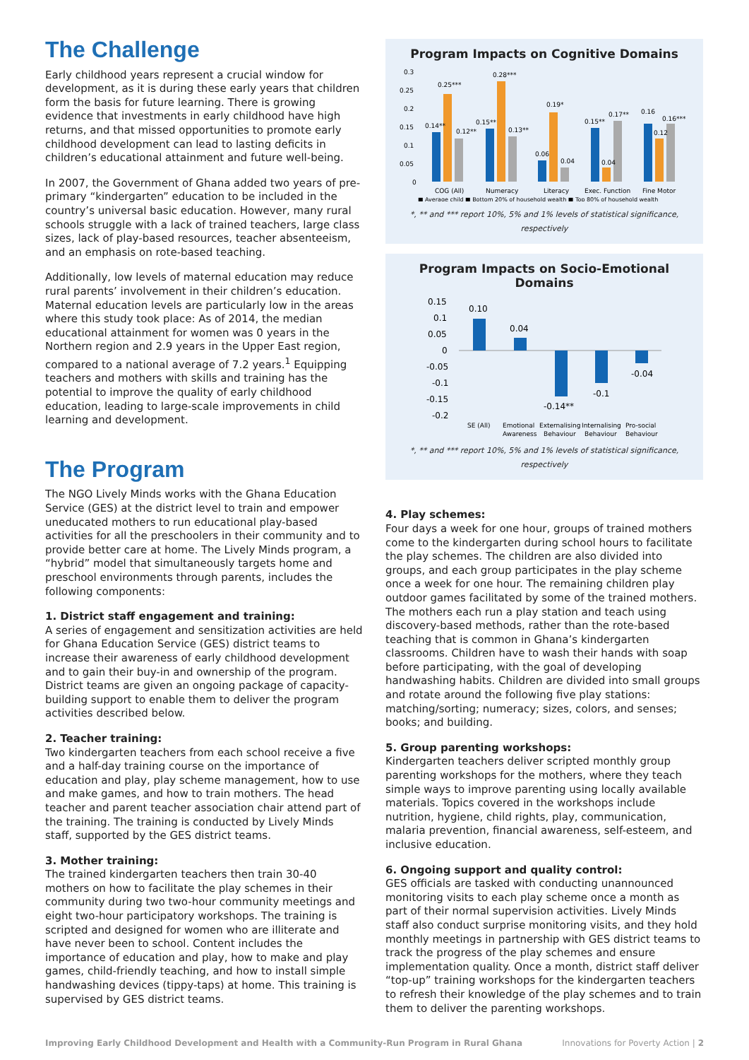The Challenge
Early childhood years represent a crucial window for development, as it is during these early years that children form the basis for future learning. There is growing evidence that investments in early childhood have high returns, and that missed opportunities to promote early childhood development can lead to lasting deficits in children’s educational attainment and future well-being.
In 2007, the Government of Ghana added two years of pre-primary “kindergarten” education to be included in the country’s universal basic education. However, many rural schools struggle with a lack of trained teachers, large class sizes, lack of play-based resources, teacher absenteeism, and an emphasis on rote-based teaching.
Additionally, low levels of maternal education may reduce rural parents’ involvement in their children’s education. Maternal education levels are particularly low in the areas where this study took place: As of 2014, the median educational attainment for women was 0 years in the Northern region and 2.9 years in the Upper East region, compared to a national average of 7.2 years.<sup>1</sup> Equipping teachers and mothers with skills and training has the potential to improve the quality of early childhood education, leading to large-scale improvements in child learning and development.
The Program
The NGO Lively Minds works with the Ghana Education Service (GES) at the district level to train and empower uneducated mothers to run educational play-based activities for all the preschoolers in their community and to provide better care at home. The Lively Minds program, a “hybrid” model that simultaneously targets home and preschool environments through parents, includes the following components:
1. District staff engagement and training:
A series of engagement and sensitization activities are held for Ghana Education Service (GES) district teams to increase their awareness of early childhood development and to gain their buy-in and ownership of the program. District teams are given an ongoing package of capacity-building support to enable them to deliver the program activities described below.
2. Teacher training:
Two kindergarten teachers from each school receive a five and a half-day training course on the importance of education and play, play scheme management, how to use and make games, and how to train mothers. The head teacher and parent teacher association chair attend part of the training. The training is conducted by Lively Minds staff, supported by the GES district teams.
3. Mother training:
The trained kindergarten teachers then train 30-40 mothers on how to facilitate the play schemes in their community during two two-hour community meetings and eight two-hour participatory workshops. The training is scripted and designed for women who are illiterate and have never been to school. Content includes the importance of education and play, how to make and play games, child-friendly teaching, and how to install simple handwashing devices (tippy-taps) at home. This training is supervised by GES district teams.
Program Impacts on Cognitive Domains
0.3
0.25
0.2
0.15
0.1
0.05
0
0.14**
0.25***
0.12**
0.15**
0.28***
0.13**
0.06
0.19*
0.04
0.15**
0.04
0.17**
0.16
0.12
0.16***
COG (All)
Numeracy
Literacy
Exec. Function
Fine Motor
■ Average child ■ Bottom 20% of household wealth ■ Top 80% of household wealth
*, ** and *** report 10%, 5% and 1% levels of statistical significance, respectively
Program Impacts on Socio-Emotional Domains
0.15
0.1
0.05
0
-0.05
-0.1
-0.15
-0.2
0.10
0.04
-0.14**
-0.1
-0.04
SE (All)
Emotional
Externalising
Internalising
Pro-social
Awareness
Behaviour
Behaviour
Behaviour
*, ** and *** report 10%, 5% and 1% levels of statistical significance, respectively
4. Play schemes:
Four days a week for one hour, groups of trained mothers come to the kindergarten during school hours to facilitate the play schemes. The children are also divided into groups, and each group participates in the play scheme once a week for one hour. The remaining children play outdoor games facilitated by some of the trained mothers. The mothers each run a play station and teach using discovery-based methods, rather than the rote-based teaching that is common in Ghana’s kindergarten classrooms. Children have to wash their hands with soap before participating, with the goal of developing handwashing habits. Children are divided into small groups and rotate around the following five play stations: matching/sorting; numeracy; sizes, colors, and senses; books; and building.
5. Group parenting workshops:
Kindergarten teachers deliver scripted monthly group parenting workshops for the mothers, where they teach simple ways to improve parenting using locally available materials. Topics covered in the workshops include nutrition, hygiene, child rights, play, communication, malaria prevention, financial awareness, self-esteem, and inclusive education.
6. Ongoing support and quality control:
GES officials are tasked with conducting unannounced monitoring visits to each play scheme once a month as part of their normal supervision activities. Lively Minds staff also conduct surprise monitoring visits, and they hold monthly meetings in partnership with GES district teams to track the progress of the play schemes and ensure implementation quality. Once a month, district staff deliver “top-up” training workshops for the kindergarten teachers to refresh their knowledge of the play schemes and to train them to deliver the parenting workshops.
Improving Early Childhood Development and Health with a Community-Run Program in Rural Ghana Innovations for Poverty Action | 2